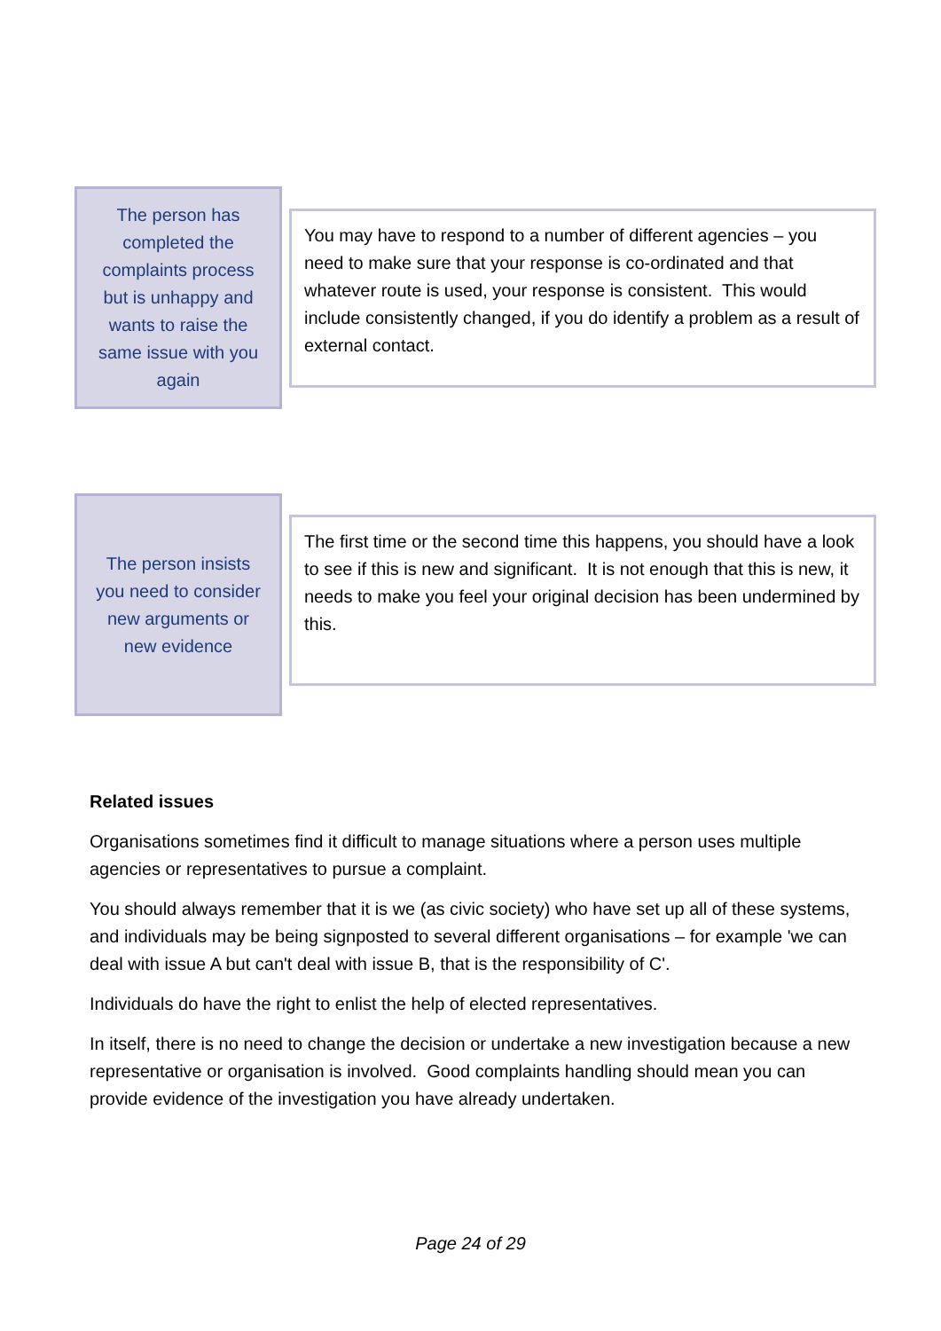The person has completed the complaints process but is unhappy and wants to raise the same issue with you again
You may have to respond to a number of different agencies – you need to make sure that your response is co-ordinated and that whatever route is used, your response is consistent. This would include consistently changed, if you do identify a problem as a result of external contact.
The person insists you need to consider new arguments or new evidence
The first time or the second time this happens, you should have a look to see if this is new and significant. It is not enough that this is new, it needs to make you feel your original decision has been undermined by this.
Related issues
Organisations sometimes find it difficult to manage situations where a person uses multiple agencies or representatives to pursue a complaint.
You should always remember that it is we (as civic society) who have set up all of these systems, and individuals may be being signposted to several different organisations – for example 'we can deal with issue A but can't deal with issue B, that is the responsibility of C'.
Individuals do have the right to enlist the help of elected representatives.
In itself, there is no need to change the decision or undertake a new investigation because a new representative or organisation is involved. Good complaints handling should mean you can provide evidence of the investigation you have already undertaken.
Page 24 of 29